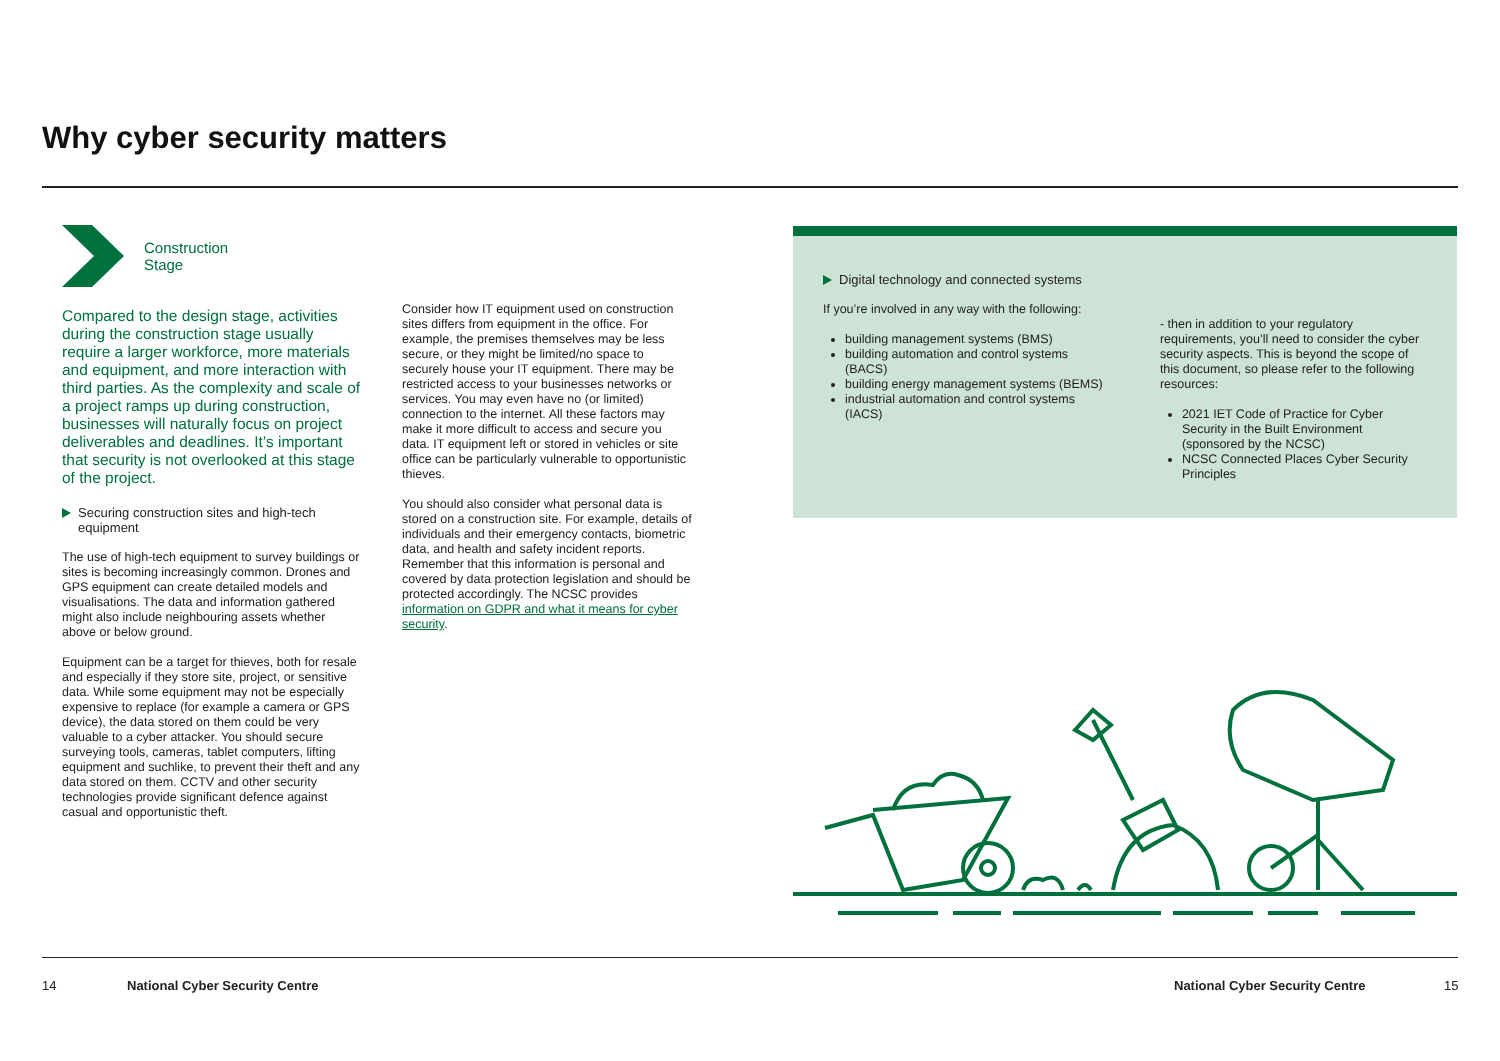Why cyber security matters
Construction
Stage
Compared to the design stage, activities during the construction stage usually require a larger workforce, more materials and equipment, and more interaction with third parties. As the complexity and scale of a project ramps up during construction, businesses will naturally focus on project deliverables and deadlines. It’s important that security is not overlooked at this stage of the project.
Securing construction sites and high-tech equipment
The use of high-tech equipment to survey buildings or sites is becoming increasingly common. Drones and GPS equipment can create detailed models and visualisations. The data and information gathered might also include neighbouring assets whether above or below ground.
Equipment can be a target for thieves, both for resale and especially if they store site, project, or sensitive data. While some equipment may not be especially expensive to replace (for example a camera or GPS device), the data stored on them could be very valuable to a cyber attacker. You should secure surveying tools, cameras, tablet computers, lifting equipment and suchlike, to prevent their theft and any data stored on them. CCTV and other security technologies provide significant defence against casual and opportunistic theft.
Consider how IT equipment used on construction sites differs from equipment in the office. For example, the premises themselves may be less secure, or they might be limited/no space to securely house your IT equipment. There may be restricted access to your businesses networks or services. You may even have no (or limited) connection to the internet. All these factors may make it more difficult to access and secure you data. IT equipment left or stored in vehicles or site office can be particularly vulnerable to opportunistic thieves.
You should also consider what personal data is stored on a construction site. For example, details of individuals and their emergency contacts, biometric data, and health and safety incident reports. Remember that this information is personal and covered by data protection legislation and should be protected accordingly. The NCSC provides information on GDPR and what it means for cyber security.
Digital technology and connected systems
If you’re involved in any way with the following:
building management systems (BMS)
building automation and control systems (BACS)
building energy management systems (BEMS)
industrial automation and control systems (IACS)
- then in addition to your regulatory requirements, you’ll need to consider the cyber security aspects. This is beyond the scope of this document, so please refer to the following resources:
2021 IET Code of Practice for Cyber Security in the Built Environment (sponsored by the NCSC)
NCSC Connected Places Cyber Security Principles
14 National Cyber Security Centre National Cyber Security Centre 15